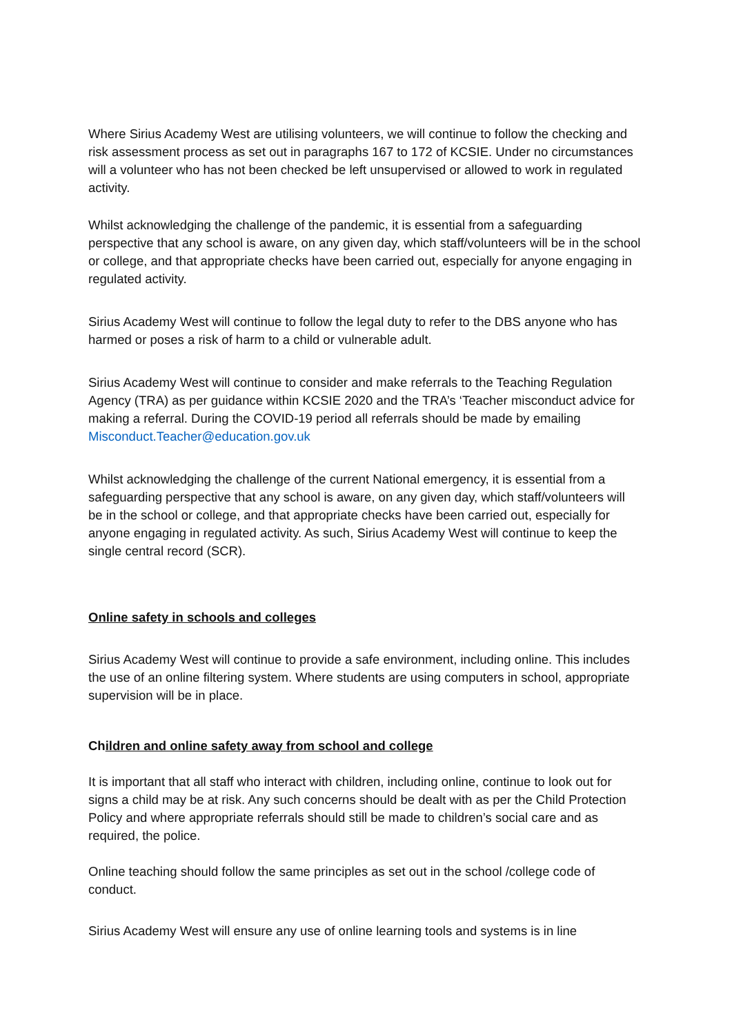Where Sirius Academy West are utilising volunteers, we will continue to follow the checking and risk assessment process as set out in paragraphs 167 to 172 of KCSIE. Under no circumstances will a volunteer who has not been checked be left unsupervised or allowed to work in regulated activity.
Whilst acknowledging the challenge of the pandemic, it is essential from a safeguarding perspective that any school is aware, on any given day, which staff/volunteers will be in the school or college, and that appropriate checks have been carried out, especially for anyone engaging in regulated activity.
Sirius Academy West will continue to follow the legal duty to refer to the DBS anyone who has harmed or poses a risk of harm to a child or vulnerable adult.
Sirius Academy West will continue to consider and make referrals to the Teaching Regulation Agency (TRA) as per guidance within KCSIE 2020 and the TRA’s ‘Teacher misconduct advice for making a referral. During the COVID-19 period all referrals should be made by emailing Misconduct.Teacher@education.gov.uk
Whilst acknowledging the challenge of the current National emergency, it is essential from a safeguarding perspective that any school is aware, on any given day, which staff/volunteers will be in the school or college, and that appropriate checks have been carried out, especially for anyone engaging in regulated activity. As such, Sirius Academy West will continue to keep the single central record (SCR).
Online safety in schools and colleges
Sirius Academy West will continue to provide a safe environment, including online. This includes the use of an online filtering system. Where students are using computers in school, appropriate supervision will be in place.
Children and online safety away from school and college
It is important that all staff who interact with children, including online, continue to look out for signs a child may be at risk. Any such concerns should be dealt with as per the Child Protection Policy and where appropriate referrals should still be made to children’s social care and as required, the police.
Online teaching should follow the same principles as set out in the school /college code of conduct.
Sirius Academy West will ensure any use of online learning tools and systems is in line